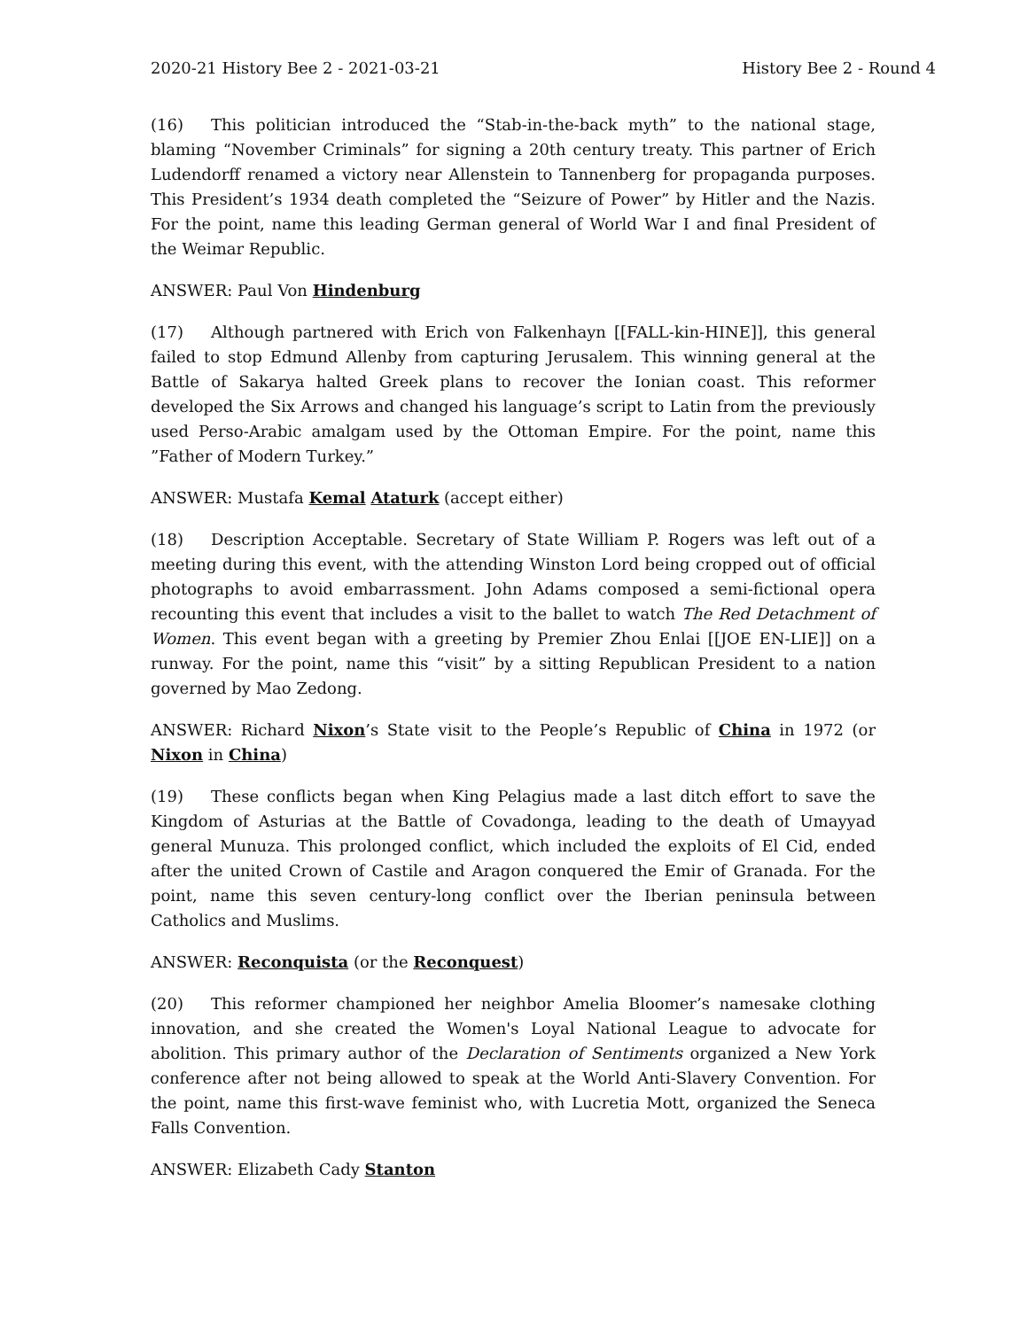2020-21 History Bee 2 - 2021-03-21 History Bee 2 - Round 4
(16) This politician introduced the “Stab-in-the-back myth” to the national stage, blaming “November Criminals” for signing a 20th century treaty. This partner of Erich Ludendorff renamed a victory near Allenstein to Tannenberg for propaganda purposes. This President’s 1934 death completed the “Seizure of Power” by Hitler and the Nazis. For the point, name this leading German general of World War I and final President of the Weimar Republic.
ANSWER: Paul Von Hindenburg
(17) Although partnered with Erich von Falkenhayn [[FALL-kin-HINE]], this general failed to stop Edmund Allenby from capturing Jerusalem. This winning general at the Battle of Sakarya halted Greek plans to recover the Ionian coast. This reformer developed the Six Arrows and changed his language’s script to Latin from the previously used Perso-Arabic amalgam used by the Ottoman Empire. For the point, name this ”Father of Modern Turkey.”
ANSWER: Mustafa Kemal Ataturk (accept either)
(18) Description Acceptable. Secretary of State William P. Rogers was left out of a meeting during this event, with the attending Winston Lord being cropped out of official photographs to avoid embarrassment. John Adams composed a semi-fictional opera recounting this event that includes a visit to the ballet to watch The Red Detachment of Women. This event began with a greeting by Premier Zhou Enlai [[JOE EN-LIE]] on a runway. For the point, name this “visit” by a sitting Republican President to a nation governed by Mao Zedong.
ANSWER: Richard Nixon’s State visit to the People’s Republic of China in 1972 (or Nixon in China)
(19) These conflicts began when King Pelagius made a last ditch effort to save the Kingdom of Asturias at the Battle of Covadonga, leading to the death of Umayyad general Munuza. This prolonged conflict, which included the exploits of El Cid, ended after the united Crown of Castile and Aragon conquered the Emir of Granada. For the point, name this seven century-long conflict over the Iberian peninsula between Catholics and Muslims.
ANSWER: Reconquista (or the Reconquest)
(20) This reformer championed her neighbor Amelia Bloomer’s namesake clothing innovation, and she created the Women's Loyal National League to advocate for abolition. This primary author of the Declaration of Sentiments organized a New York conference after not being allowed to speak at the World Anti-Slavery Convention. For the point, name this first-wave feminist who, with Lucretia Mott, organized the Seneca Falls Convention.
ANSWER: Elizabeth Cady Stanton